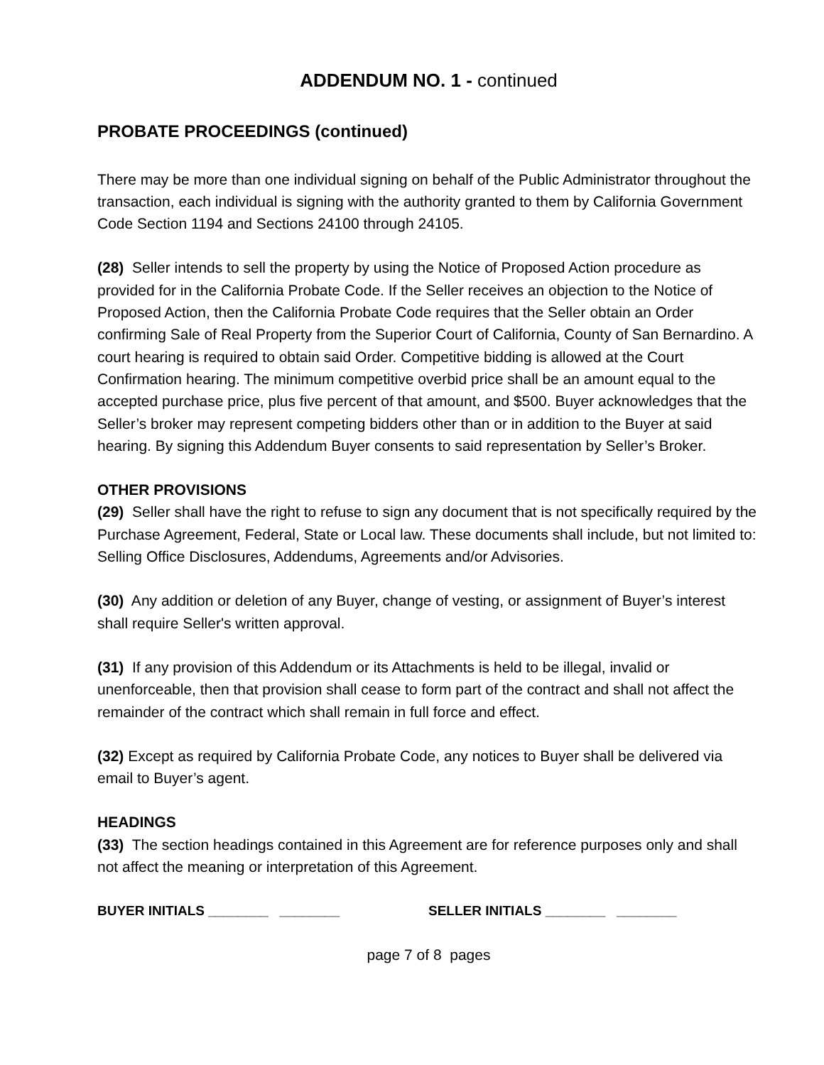ADDENDUM NO. 1 - continued
PROBATE PROCEEDINGS (continued)
There may be more than one individual signing on behalf of the Public Administrator throughout the transaction, each individual is signing with the authority granted to them by California Government Code Section 1194 and Sections 24100 through 24105.
(28) Seller intends to sell the property by using the Notice of Proposed Action procedure as provided for in the California Probate Code. If the Seller receives an objection to the Notice of Proposed Action, then the California Probate Code requires that the Seller obtain an Order confirming Sale of Real Property from the Superior Court of California, County of San Bernardino. A court hearing is required to obtain said Order. Competitive bidding is allowed at the Court Confirmation hearing. The minimum competitive overbid price shall be an amount equal to the accepted purchase price, plus five percent of that amount, and $500. Buyer acknowledges that the Seller’s broker may represent competing bidders other than or in addition to the Buyer at said hearing. By signing this Addendum Buyer consents to said representation by Seller’s Broker.
OTHER PROVISIONS
(29) Seller shall have the right to refuse to sign any document that is not specifically required by the Purchase Agreement, Federal, State or Local law. These documents shall include, but not limited to: Selling Office Disclosures, Addendums, Agreements and/or Advisories.
(30) Any addition or deletion of any Buyer, change of vesting, or assignment of Buyer’s interest shall require Seller's written approval.
(31) If any provision of this Addendum or its Attachments is held to be illegal, invalid or unenforceable, then that provision shall cease to form part of the contract and shall not affect the remainder of the contract which shall remain in full force and effect.
(32) Except as required by California Probate Code, any notices to Buyer shall be delivered via email to Buyer’s agent.
HEADINGS
(33) The section headings contained in this Agreement are for reference purposes only and shall not affect the meaning or interpretation of this Agreement.
BUYER INITIALS ________ ________ SELLER INITIALS ________ ________
page 7 of 8 pages